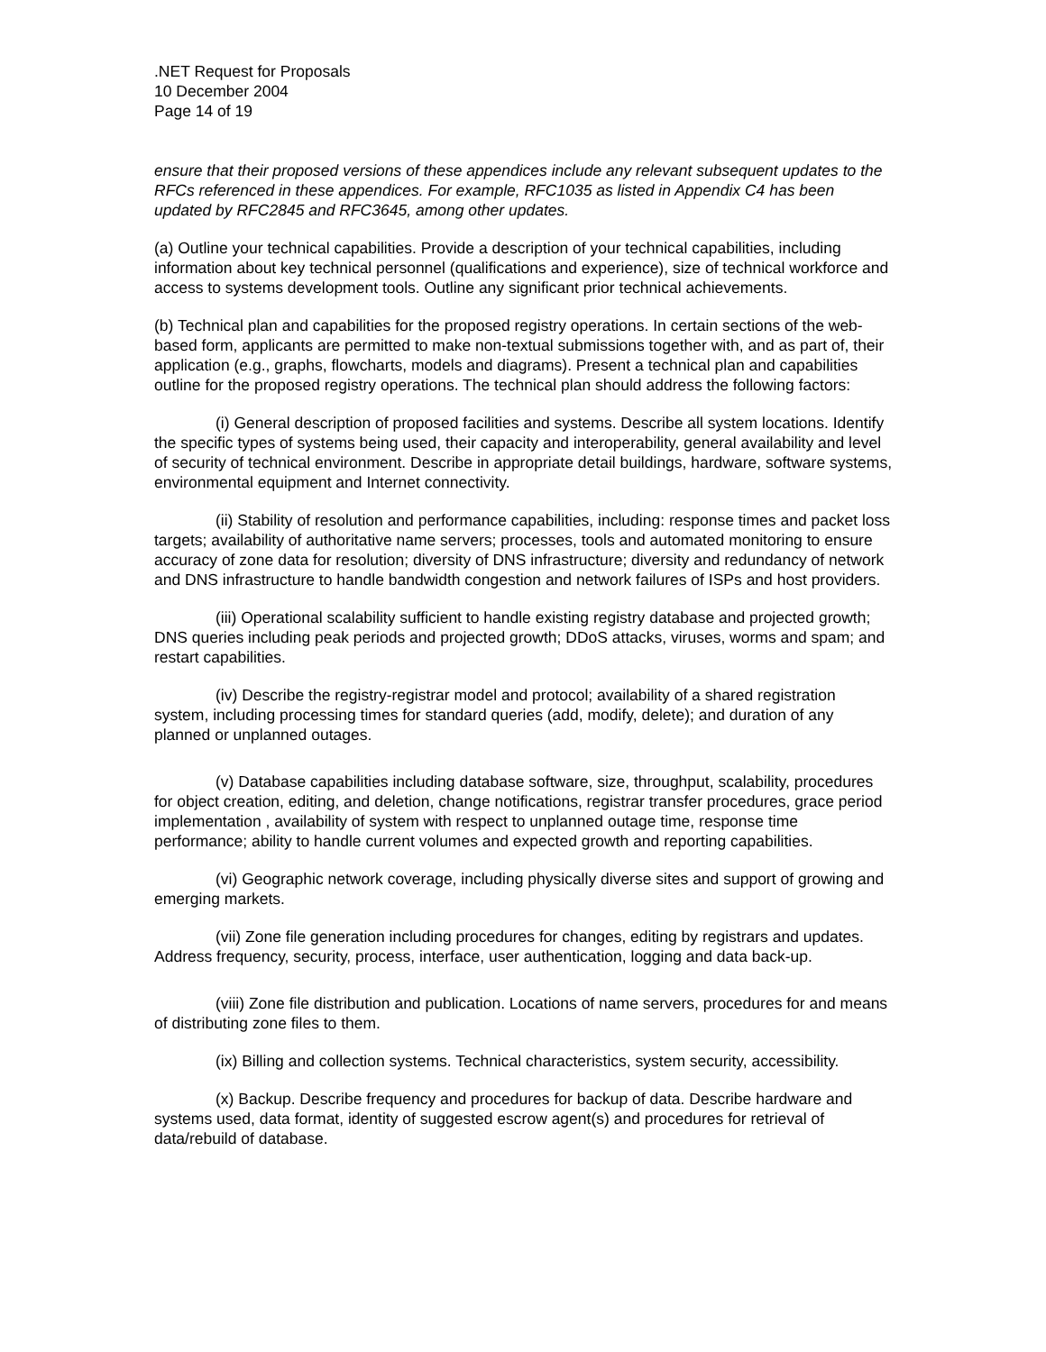.NET Request for Proposals
10 December 2004
Page 14 of 19
ensure that their proposed versions of these appendices include any relevant subsequent updates to the RFCs referenced in these appendices. For example, RFC1035 as listed in Appendix C4 has been updated by RFC2845 and RFC3645, among other updates.
(a) Outline your technical capabilities. Provide a description of your technical capabilities, including information about key technical personnel (qualifications and experience), size of technical workforce and access to systems development tools. Outline any significant prior technical achievements.
(b) Technical plan and capabilities for the proposed registry operations. In certain sections of the web-based form, applicants are permitted to make non-textual submissions together with, and as part of, their application (e.g., graphs, flowcharts, models and diagrams). Present a technical plan and capabilities outline for the proposed registry operations. The technical plan should address the following factors:
(i) General description of proposed facilities and systems. Describe all system locations. Identify the specific types of systems being used, their capacity and interoperability, general availability and level of security of technical environment. Describe in appropriate detail buildings, hardware, software systems, environmental equipment and Internet connectivity.
(ii) Stability of resolution and performance capabilities, including: response times and packet loss targets; availability of authoritative name servers; processes, tools and automated monitoring to ensure accuracy of zone data for resolution; diversity of DNS infrastructure; diversity and redundancy of network and DNS infrastructure to handle bandwidth congestion and network failures of ISPs and host providers.
(iii) Operational scalability sufficient to handle existing registry database and projected growth; DNS queries including peak periods and projected growth; DDoS attacks, viruses, worms and spam; and restart capabilities.
(iv) Describe the registry-registrar model and protocol; availability of a shared registration system, including processing times for standard queries (add, modify, delete); and duration of any planned or unplanned outages.
(v) Database capabilities including database software, size, throughput, scalability, procedures for object creation, editing, and deletion, change notifications, registrar transfer procedures, grace period implementation , availability of system with respect to unplanned outage time, response time performance; ability to handle current volumes and expected growth and reporting capabilities.
(vi) Geographic network coverage, including physically diverse sites and support of growing and emerging markets.
(vii) Zone file generation including procedures for changes, editing by registrars and updates. Address frequency, security, process, interface, user authentication, logging and data back-up.
(viii) Zone file distribution and publication. Locations of name servers, procedures for and means of distributing zone files to them.
(ix) Billing and collection systems. Technical characteristics, system security, accessibility.
(x) Backup. Describe frequency and procedures for backup of data. Describe hardware and systems used, data format, identity of suggested escrow agent(s) and procedures for retrieval of data/rebuild of database.